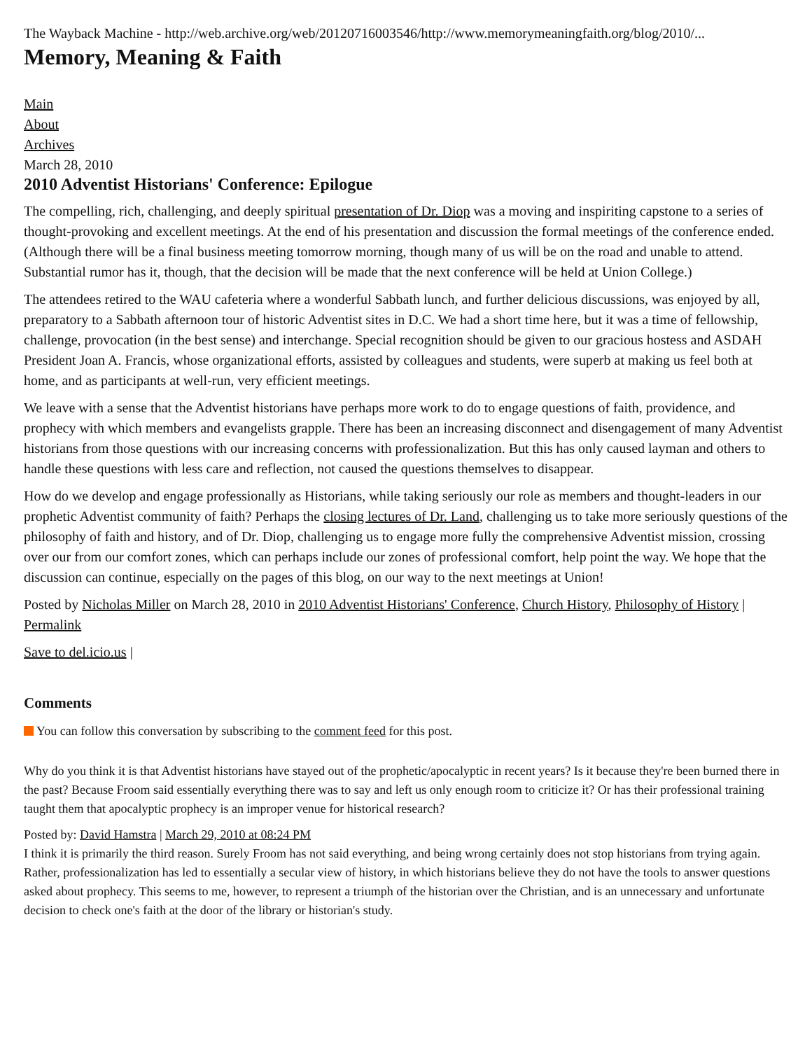The Wayback Machine - http://web.archive.org/web/20120716003546/http://www.memorymeaningfaith.org/blog/2010/...
Memory, Meaning & Faith
Main
About
Archives
March 28, 2010
2010 Adventist Historians' Conference: Epilogue
The compelling, rich, challenging, and deeply spiritual presentation of Dr. Diop was a moving and inspiriting capstone to a series of thought-provoking and excellent meetings. At the end of his presentation and discussion the formal meetings of the conference ended. (Although there will be a final business meeting tomorrow morning, though many of us will be on the road and unable to attend. Substantial rumor has it, though, that the decision will be made that the next conference will be held at Union College.)
The attendees retired to the WAU cafeteria where a wonderful Sabbath lunch, and further delicious discussions, was enjoyed by all, preparatory to a Sabbath afternoon tour of historic Adventist sites in D.C. We had a short time here, but it was a time of fellowship, challenge, provocation (in the best sense) and interchange. Special recognition should be given to our gracious hostess and ASDAH President Joan A. Francis, whose organizational efforts, assisted by colleagues and students, were superb at making us feel both at home, and as participants at well-run, very efficient meetings.
We leave with a sense that the Adventist historians have perhaps more work to do to engage questions of faith, providence, and prophecy with which members and evangelists grapple. There has been an increasing disconnect and disengagement of many Adventist historians from those questions with our increasing concerns with professionalization. But this has only caused layman and others to handle these questions with less care and reflection, not caused the questions themselves to disappear.
How do we develop and engage professionally as Historians, while taking seriously our role as members and thought-leaders in our prophetic Adventist community of faith? Perhaps the closing lectures of Dr. Land, challenging us to take more seriously questions of the philosophy of faith and history, and of Dr. Diop, challenging us to engage more fully the comprehensive Adventist mission, crossing over our from our comfort zones, which can perhaps include our zones of professional comfort, help point the way. We hope that the discussion can continue, especially on the pages of this blog, on our way to the next meetings at Union!
Posted by Nicholas Miller on March 28, 2010 in 2010 Adventist Historians' Conference, Church History, Philosophy of History | Permalink
Save to del.icio.us |
Comments
You can follow this conversation by subscribing to the comment feed for this post.
Why do you think it is that Adventist historians have stayed out of the prophetic/apocalyptic in recent years? Is it because they're been burned there in the past? Because Froom said essentially everything there was to say and left us only enough room to criticize it? Or has their professional training taught them that apocalyptic prophecy is an improper venue for historical research?
Posted by: David Hamstra | March 29, 2010 at 08:24 PM
I think it is primarily the third reason. Surely Froom has not said everything, and being wrong certainly does not stop historians from trying again. Rather, professionalization has led to essentially a secular view of history, in which historians believe they do not have the tools to answer questions asked about prophecy. This seems to me, however, to represent a triumph of the historian over the Christian, and is an unnecessary and unfortunate decision to check one's faith at the door of the library or historian's study.